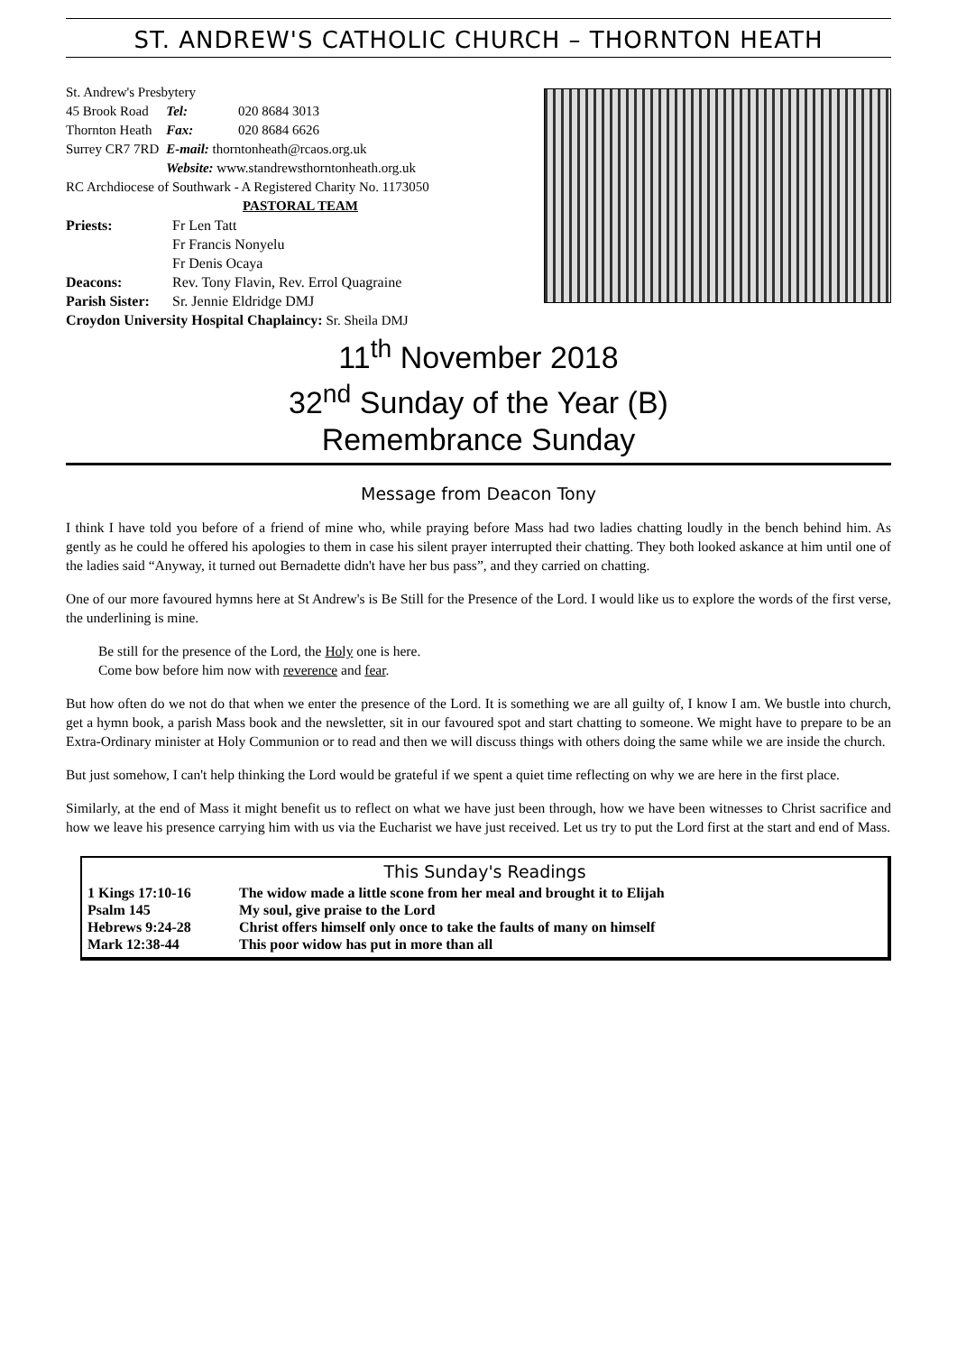ST. ANDREW'S CATHOLIC CHURCH – THORNTON HEATH
St. Andrew's Presbytery
| 45 Brook Road | Tel: | 020 8684 3013 |
| Thornton Heath | Fax: | 020 8684 6626 |
| Surrey CR7 7RD | E-mail: thorntonheath@rcaos.org.uk | |
| | Website: www.standrewsthorntonheath.org.uk | |
RC Archdiocese of Southwark - A Registered Charity No. 1173050
PASTORAL TEAM
| Priests: | Fr Len Tatt Fr Francis Nonyelu Fr Denis Ocaya |
| Deacons: | Rev. Tony Flavin, Rev. Errol Quagraine |
| Parish Sister: | Sr. Jennie Eldridge DMJ |
Croydon University Hospital Chaplaincy: Sr. Sheila DMJ
11<sup>th</sup> November 2018
32<sup>nd</sup> Sunday of the Year (B)
Remembrance Sunday
Message from Deacon Tony
I think I have told you before of a friend of mine who, while praying before Mass had two ladies chatting loudly in the bench behind him. As gently as he could he offered his apologies to them in case his silent prayer interrupted their chatting. They both looked askance at him until one of the ladies said “Anyway, it turned out Bernadette didn't have her bus pass”, and they carried on chatting.
One of our more favoured hymns here at St Andrew's is Be Still for the Presence of the Lord. I would like us to explore the words of the first verse, the underlining is mine.
Be still for the presence of the Lord, the Holy one is here.
Come bow before him now with reverence and fear.
But how often do we not do that when we enter the presence of the Lord. It is something we are all guilty of, I know I am. We bustle into church, get a hymn book, a parish Mass book and the newsletter, sit in our favoured spot and start chatting to someone. We might have to prepare to be an Extra-Ordinary minister at Holy Communion or to read and then we will discuss things with others doing the same while we are inside the church.
But just somehow, I can't help thinking the Lord would be grateful if we spent a quiet time reflecting on why we are here in the first place.
Similarly, at the end of Mass it might benefit us to reflect on what we have just been through, how we have been witnesses to Christ sacrifice and how we leave his presence carrying him with us via the Eucharist we have just received. Let us try to put the Lord first at the start and end of Mass.
This Sunday's Readings
| 1 Kings 17:10-16 | The widow made a little scone from her meal and brought it to Elijah |
| Psalm 145 | My soul, give praise to the Lord |
| Hebrews 9:24-28 | Christ offers himself only once to take the faults of many on himself |
| Mark 12:38-44 | This poor widow has put in more than all |